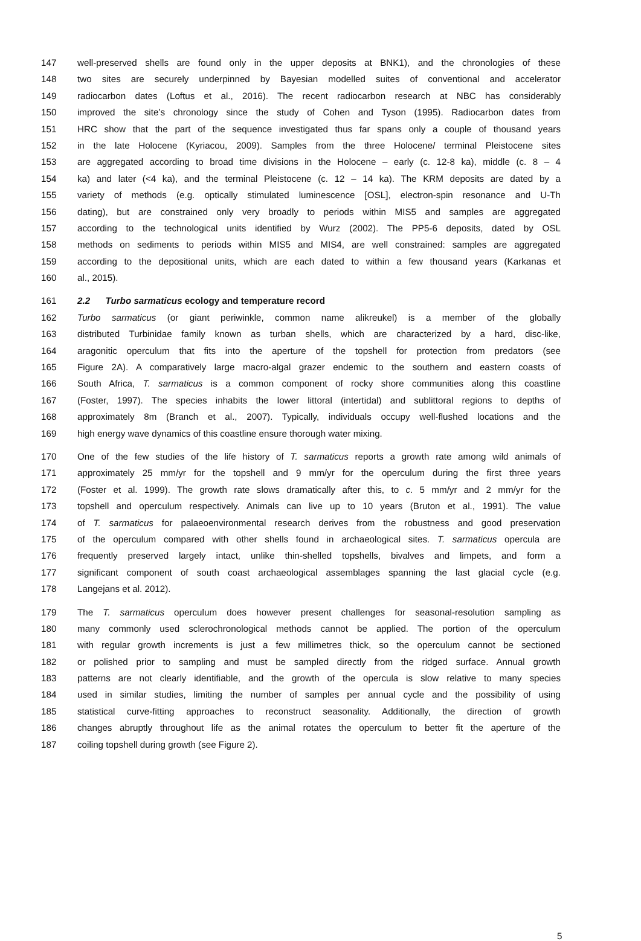147 well-preserved shells are found only in the upper deposits at BNK1), and the chronologies of these
148 two sites are securely underpinned by Bayesian modelled suites of conventional and accelerator
149 radiocarbon dates (Loftus et al., 2016). The recent radiocarbon research at NBC has considerably
150 improved the site’s chronology since the study of Cohen and Tyson (1995). Radiocarbon dates from
151 HRC show that the part of the sequence investigated thus far spans only a couple of thousand years
152 in the late Holocene (Kyriacou, 2009). Samples from the three Holocene/ terminal Pleistocene sites
153 are aggregated according to broad time divisions in the Holocene – early (c. 12-8 ka), middle (c. 8 – 4
154 ka) and later (<4 ka), and the terminal Pleistocene (c. 12 – 14 ka). The KRM deposits are dated by a
155 variety of methods (e.g. optically stimulated luminescence [OSL], electron-spin resonance and U-Th
156 dating), but are constrained only very broadly to periods within MIS5 and samples are aggregated
157 according to the technological units identified by Wurz (2002). The PP5-6 deposits, dated by OSL
158 methods on sediments to periods within MIS5 and MIS4, are well constrained: samples are aggregated
159 according to the depositional units, which are each dated to within a few thousand years (Karkanas et
160 al., 2015).
161 2.2 Turbo sarmaticus ecology and temperature record
162 Turbo sarmaticus (or giant periwinkle, common name alikreukel) is a member of the globally
163 distributed Turbinidae family known as turban shells, which are characterized by a hard, disc-like,
164 aragonitic operculum that fits into the aperture of the topshell for protection from predators (see
165 Figure 2A). A comparatively large macro-algal grazer endemic to the southern and eastern coasts of
166 South Africa, T. sarmaticus is a common component of rocky shore communities along this coastline
167 (Foster, 1997). The species inhabits the lower littoral (intertidal) and sublittoral regions to depths of
168 approximately 8m (Branch et al., 2007). Typically, individuals occupy well-flushed locations and the
169 high energy wave dynamics of this coastline ensure thorough water mixing.
170 One of the few studies of the life history of T. sarmaticus reports a growth rate among wild animals of
171 approximately 25 mm/yr for the topshell and 9 mm/yr for the operculum during the first three years
172 (Foster et al. 1999). The growth rate slows dramatically after this, to c. 5 mm/yr and 2 mm/yr for the
173 topshell and operculum respectively. Animals can live up to 10 years (Bruton et al., 1991). The value
174 of T. sarmaticus for palaeoenvironmental research derives from the robustness and good preservation
175 of the operculum compared with other shells found in archaeological sites. T. sarmaticus opercula are
176 frequently preserved largely intact, unlike thin-shelled topshells, bivalves and limpets, and form a
177 significant component of south coast archaeological assemblages spanning the last glacial cycle (e.g.
178 Langejans et al. 2012).
179 The T. sarmaticus operculum does however present challenges for seasonal-resolution sampling as
180 many commonly used sclerochronological methods cannot be applied. The portion of the operculum
181 with regular growth increments is just a few millimetres thick, so the operculum cannot be sectioned
182 or polished prior to sampling and must be sampled directly from the ridged surface. Annual growth
183 patterns are not clearly identifiable, and the growth of the opercula is slow relative to many species
184 used in similar studies, limiting the number of samples per annual cycle and the possibility of using
185 statistical curve-fitting approaches to reconstruct seasonality. Additionally, the direction of growth
186 changes abruptly throughout life as the animal rotates the operculum to better fit the aperture of the
187 coiling topshell during growth (see Figure 2).
5